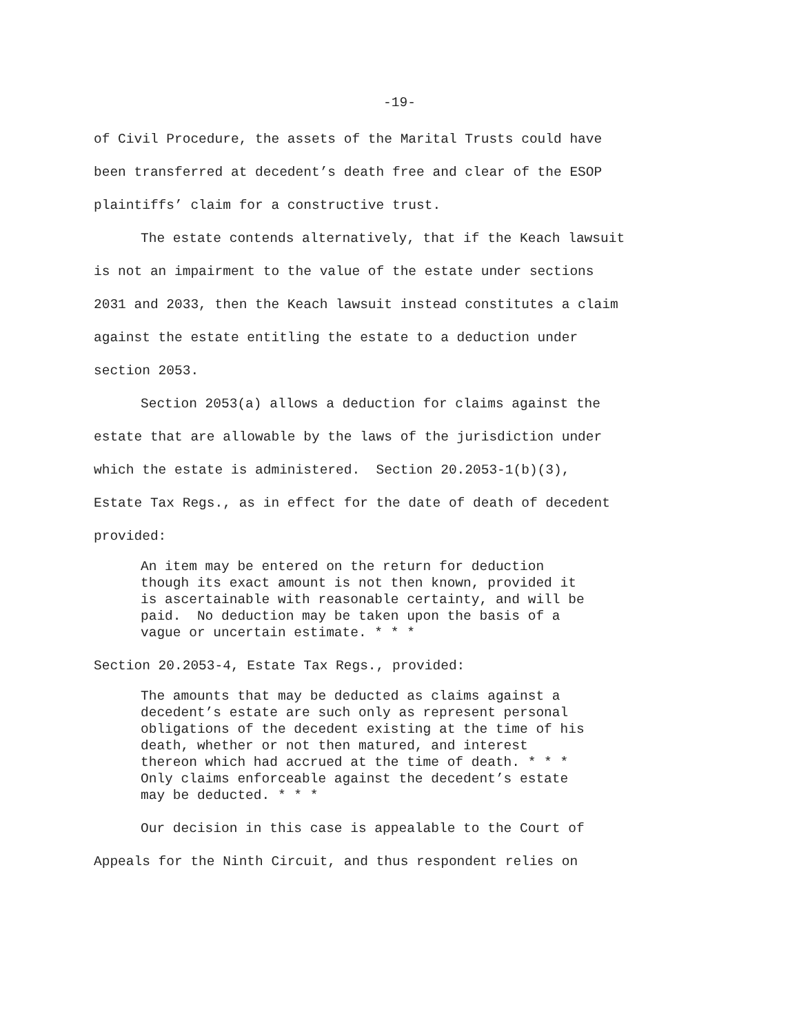-19-
of Civil Procedure, the assets of the Marital Trusts could have been transferred at decedent’s death free and clear of the ESOP plaintiffs’ claim for a constructive trust.
The estate contends alternatively, that if the Keach lawsuit
is not an impairment to the value of the estate under sections 2031 and 2033, then the Keach lawsuit instead constitutes a claim against the estate entitling the estate to a deduction under section 2053.
Section 2053(a) allows a deduction for claims against the
estate that are allowable by the laws of the jurisdiction under which the estate is administered. Section 20.2053-1(b)(3), Estate Tax Regs., as in effect for the date of death of decedent provided:
An item may be entered on the return for deduction though its exact amount is not then known, provided it is ascertainable with reasonable certainty, and will be paid. No deduction may be taken upon the basis of a vague or uncertain estimate. * * *
Section 20.2053-4, Estate Tax Regs., provided:
The amounts that may be deducted as claims against a decedent’s estate are such only as represent personal obligations of the decedent existing at the time of his death, whether or not then matured, and interest thereon which had accrued at the time of death. * * * Only claims enforceable against the decedent’s estate may be deducted. * * *
Our decision in this case is appealable to the Court of
Appeals for the Ninth Circuit, and thus respondent relies on